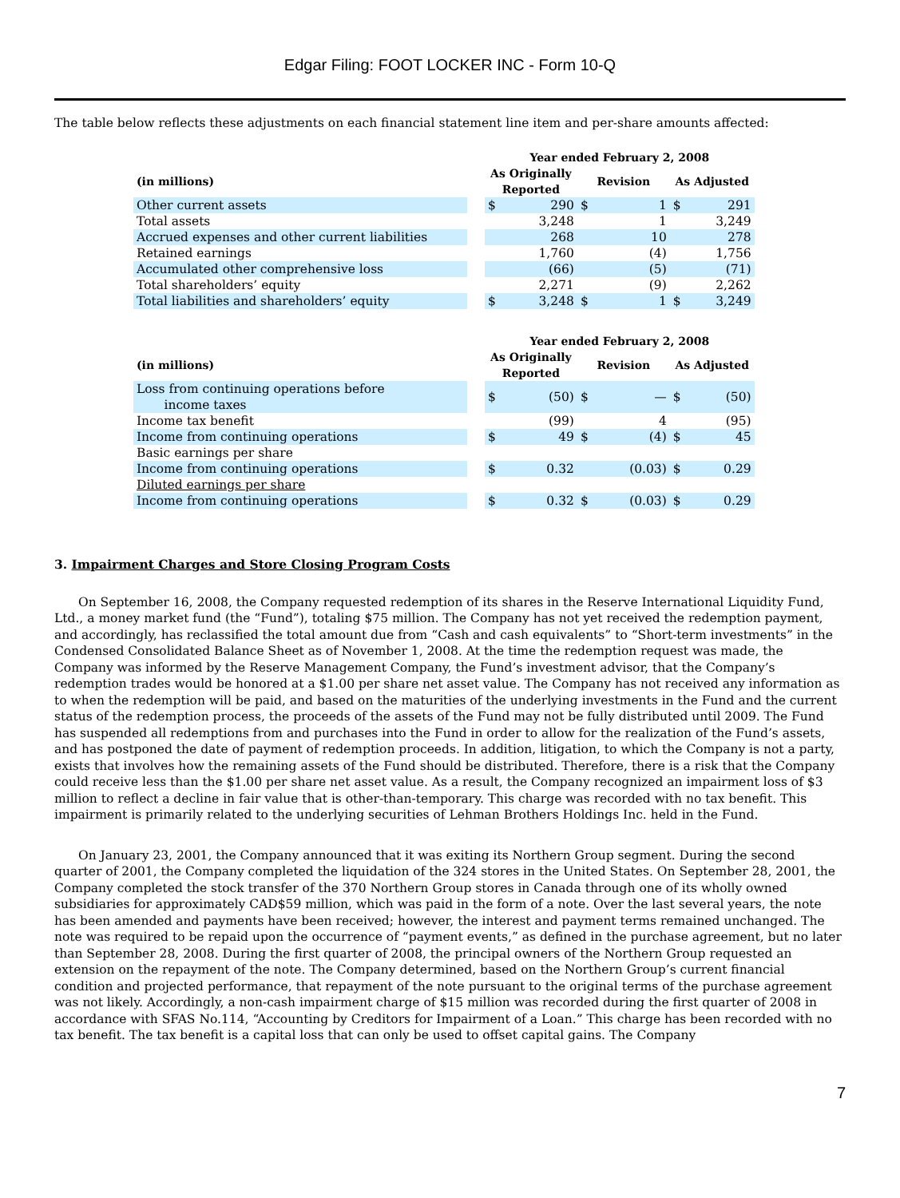Edgar Filing: FOOT LOCKER INC - Form 10-Q
The table below reflects these adjustments on each financial statement line item and per-share amounts affected:
| | | Year ended February 2, 2008 | | | | | |
| --- | --- | --- | --- | --- | --- | --- | --- |
| (in millions) | | As Originally Reported | | Revision | | As Adjusted | |
| Other current assets | | $ | 290 | $ | 1 | $ | 291 |
| Total assets | | | 3,248 | | 1 | | 3,249 |
| Accrued expenses and other current liabilities | | | 268 | | 10 | | 278 |
| Retained earnings | | | 1,760 | | (4) | | 1,756 |
| Accumulated other comprehensive loss | | | (66) | | (5) | | (71) |
| Total shareholders’ equity | | | 2,271 | | (9) | | 2,262 |
| Total liabilities and shareholders’ equity | | $ | 3,248 | $ | 1 | $ | 3,249 |
| | | Year ended February 2, 2008 | | | | | |
| --- | --- | --- | --- | --- | --- | --- | --- |
| (in millions) | | As Originally Reported | | Revision | | As Adjusted | |
| Loss from continuing operations before income taxes | | $ | (50) | $ | — | $ | (50) |
| Income tax benefit | | | (99) | | 4 | | (95) |
| Income from continuing operations | | $ | 49 | $ | (4) | $ | 45 |
| Basic earnings per share | | | | | | | |
| Income from continuing operations | | $ | 0.32 | | (0.03) | $ | 0.29 |
| Diluted earnings per share | | | | | | | |
| Income from continuing operations | | $ | 0.32 | $ | (0.03) | $ | 0.29 |
3. Impairment Charges and Store Closing Program Costs
On September 16, 2008, the Company requested redemption of its shares in the Reserve International Liquidity Fund, Ltd., a money market fund (the “Fund”), totaling $75 million. The Company has not yet received the redemption payment, and accordingly, has reclassified the total amount due from “Cash and cash equivalents” to “Short-term investments” in the Condensed Consolidated Balance Sheet as of November 1, 2008. At the time the redemption request was made, the Company was informed by the Reserve Management Company, the Fund’s investment advisor, that the Company’s redemption trades would be honored at a $1.00 per share net asset value. The Company has not received any information as to when the redemption will be paid, and based on the maturities of the underlying investments in the Fund and the current status of the redemption process, the proceeds of the assets of the Fund may not be fully distributed until 2009. The Fund has suspended all redemptions from and purchases into the Fund in order to allow for the realization of the Fund’s assets, and has postponed the date of payment of redemption proceeds. In addition, litigation, to which the Company is not a party, exists that involves how the remaining assets of the Fund should be distributed. Therefore, there is a risk that the Company could receive less than the $1.00 per share net asset value. As a result, the Company recognized an impairment loss of $3 million to reflect a decline in fair value that is other-than-temporary. This charge was recorded with no tax benefit. This impairment is primarily related to the underlying securities of Lehman Brothers Holdings Inc. held in the Fund.
On January 23, 2001, the Company announced that it was exiting its Northern Group segment. During the second quarter of 2001, the Company completed the liquidation of the 324 stores in the United States. On September 28, 2001, the Company completed the stock transfer of the 370 Northern Group stores in Canada through one of its wholly owned subsidiaries for approximately CAD$59 million, which was paid in the form of a note. Over the last several years, the note has been amended and payments have been received; however, the interest and payment terms remained unchanged. The note was required to be repaid upon the occurrence of “payment events,” as defined in the purchase agreement, but no later than September 28, 2008. During the first quarter of 2008, the principal owners of the Northern Group requested an extension on the repayment of the note. The Company determined, based on the Northern Group’s current financial condition and projected performance, that repayment of the note pursuant to the original terms of the purchase agreement was not likely. Accordingly, a non-cash impairment charge of $15 million was recorded during the first quarter of 2008 in accordance with SFAS No.114, “Accounting by Creditors for Impairment of a Loan.” This charge has been recorded with no tax benefit. The tax benefit is a capital loss that can only be used to offset capital gains. The Company
7